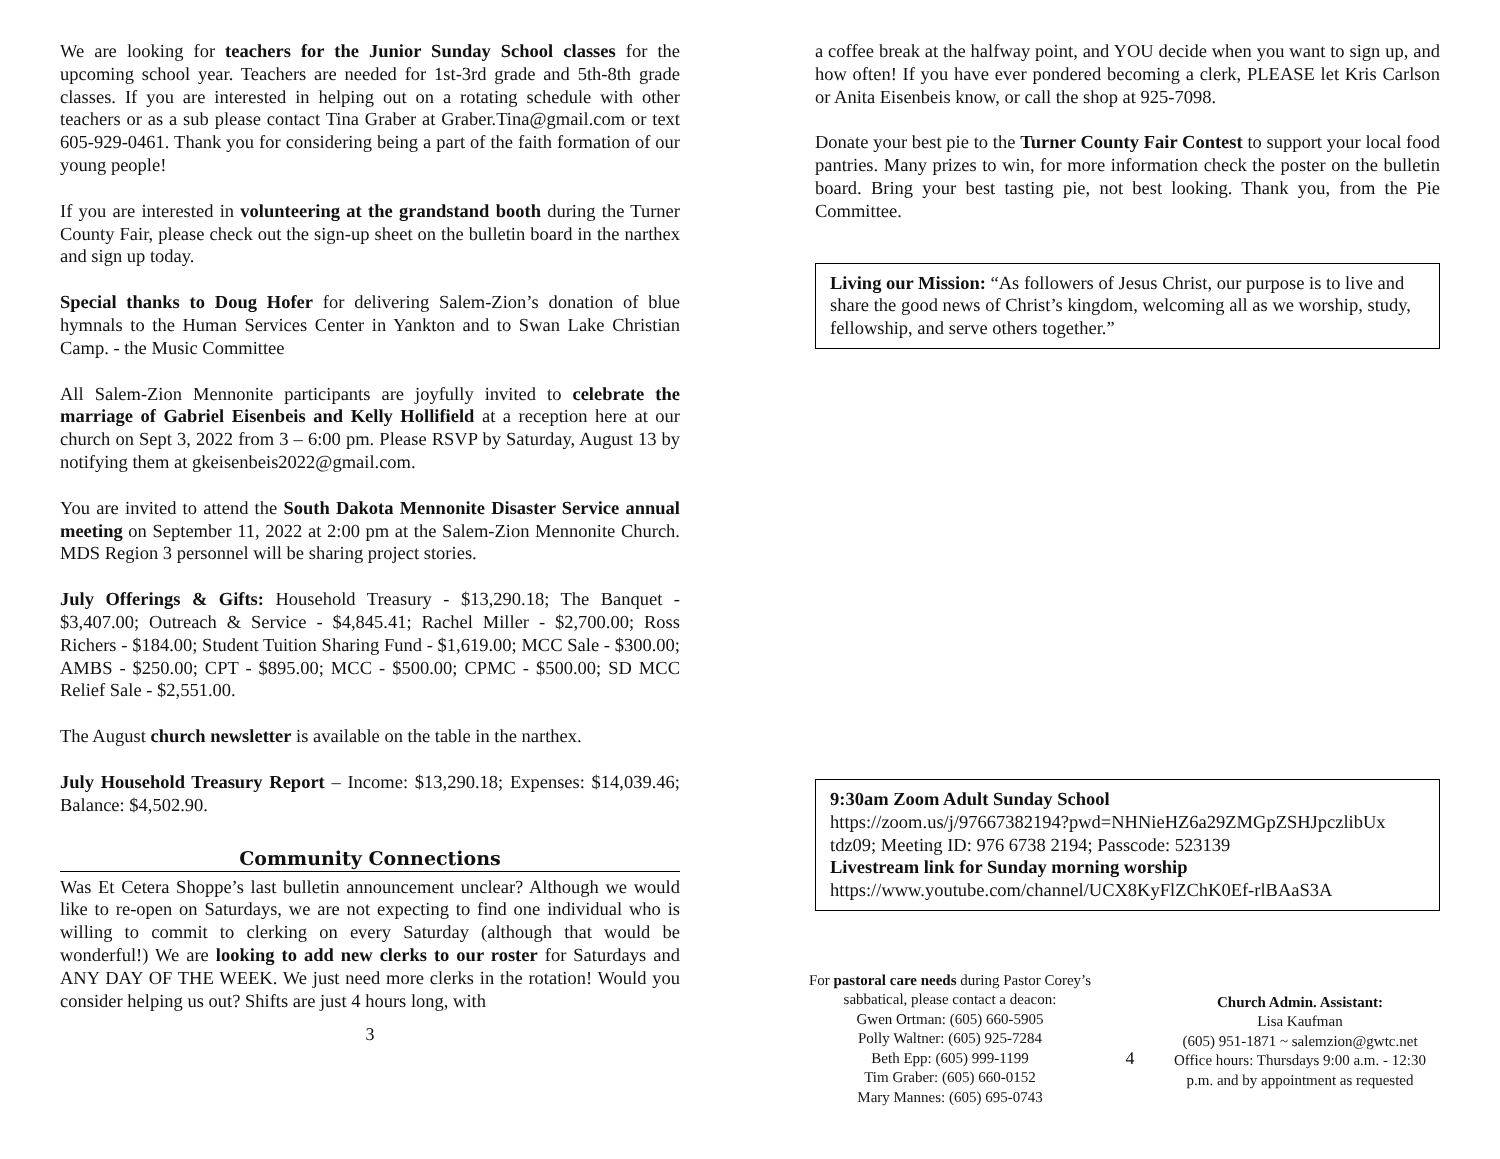We are looking for teachers for the Junior Sunday School classes for the upcoming school year. Teachers are needed for 1st-3rd grade and 5th-8th grade classes. If you are interested in helping out on a rotating schedule with other teachers or as a sub please contact Tina Graber at Graber.Tina@gmail.com or text 605-929-0461. Thank you for considering being a part of the faith formation of our young people!
If you are interested in volunteering at the grandstand booth during the Turner County Fair, please check out the sign-up sheet on the bulletin board in the narthex and sign up today.
Special thanks to Doug Hofer for delivering Salem-Zion’s donation of blue hymnals to the Human Services Center in Yankton and to Swan Lake Christian Camp. - the Music Committee
All Salem-Zion Mennonite participants are joyfully invited to celebrate the marriage of Gabriel Eisenbeis and Kelly Hollifield at a reception here at our church on Sept 3, 2022 from 3 – 6:00 pm. Please RSVP by Saturday, August 13 by notifying them at gkeisenbeis2022@gmail.com.
You are invited to attend the South Dakota Mennonite Disaster Service annual meeting on September 11, 2022 at 2:00 pm at the Salem-Zion Mennonite Church. MDS Region 3 personnel will be sharing project stories.
July Offerings & Gifts: Household Treasury - $13,290.18; The Banquet - $3,407.00; Outreach & Service - $4,845.41; Rachel Miller - $2,700.00; Ross Richers - $184.00; Student Tuition Sharing Fund - $1,619.00; MCC Sale - $300.00; AMBS - $250.00; CPT - $895.00; MCC - $500.00; CPMC - $500.00; SD MCC Relief Sale - $2,551.00.
The August church newsletter is available on the table in the narthex.
July Household Treasury Report – Income: $13,290.18; Expenses: $14,039.46; Balance: $4,502.90.
Community Connections
Was Et Cetera Shoppe’s last bulletin announcement unclear? Although we would like to re-open on Saturdays, we are not expecting to find one individual who is willing to commit to clerking on every Saturday (although that would be wonderful!) We are looking to add new clerks to our roster for Saturdays and ANY DAY OF THE WEEK. We just need more clerks in the rotation! Would you consider helping us out? Shifts are just 4 hours long, with
3
a coffee break at the halfway point, and YOU decide when you want to sign up, and how often! If you have ever pondered becoming a clerk, PLEASE let Kris Carlson or Anita Eisenbeis know, or call the shop at 925-7098.
Donate your best pie to the Turner County Fair Contest to support your local food pantries. Many prizes to win, for more information check the poster on the bulletin board. Bring your best tasting pie, not best looking. Thank you, from the Pie Committee.
Living our Mission: “As followers of Jesus Christ, our purpose is to live and share the good news of Christ’s kingdom, welcoming all as we worship, study, fellowship, and serve others together.”
9:30am Zoom Adult Sunday School
https://zoom.us/j/97667382194?pwd=NHNieHZ6a29ZMGpZSHJpczlibUx tdz09; Meeting ID: 976 6738 2194; Passcode: 523139
Livestream link for Sunday morning worship
https://www.youtube.com/channel/UCX8KyFlZChK0Ef-rlBAaS3A
For pastoral care needs during Pastor Corey’s sabbatical, please contact a deacon:
Gwen Ortman: (605) 660-5905
Polly Waltner: (605) 925-7284
Beth Epp: (605) 999-1199
Tim Graber: (605) 660-0152
Mary Mannes: (605) 695-0743
4
Church Admin. Assistant:
Lisa Kaufman
(605) 951-1871 ~ salemzion@gwtc.net
Office hours: Thursdays 9:00 a.m. - 12:30 p.m. and by appointment as requested